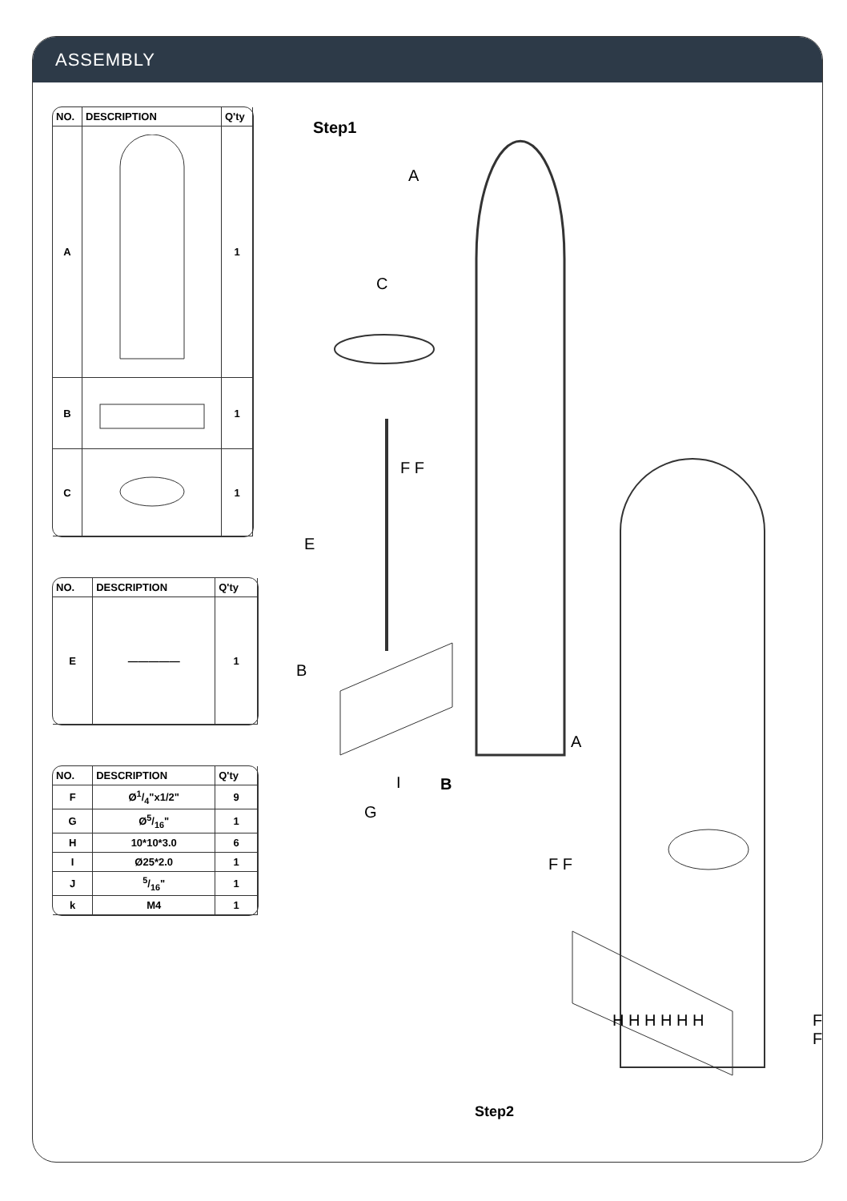ASSEMBLY
| NO. | DESCRIPTION | Q'ty |
| --- | --- | --- |
| A | | 1 |
| B | | 1 |
| C | | 1 |
| NO. | DESCRIPTION | Q'ty |
| --- | --- | --- |
| E | ――――― | 1 |
| NO. | DESCRIPTION | Q'ty |
| --- | --- | --- |
| F | Ø1/4"x1/2" | 9 |
| G | Ø5/16" | 1 |
| H | 10*10*3.0 | 6 |
| I | Ø25*2.0 | 1 |
| J | 5/16" | 1 |
| k | M4 | 1 |
Step1
A
C
F F
E
B
I
G
B
A
F F
H H H H H H F F
Step2